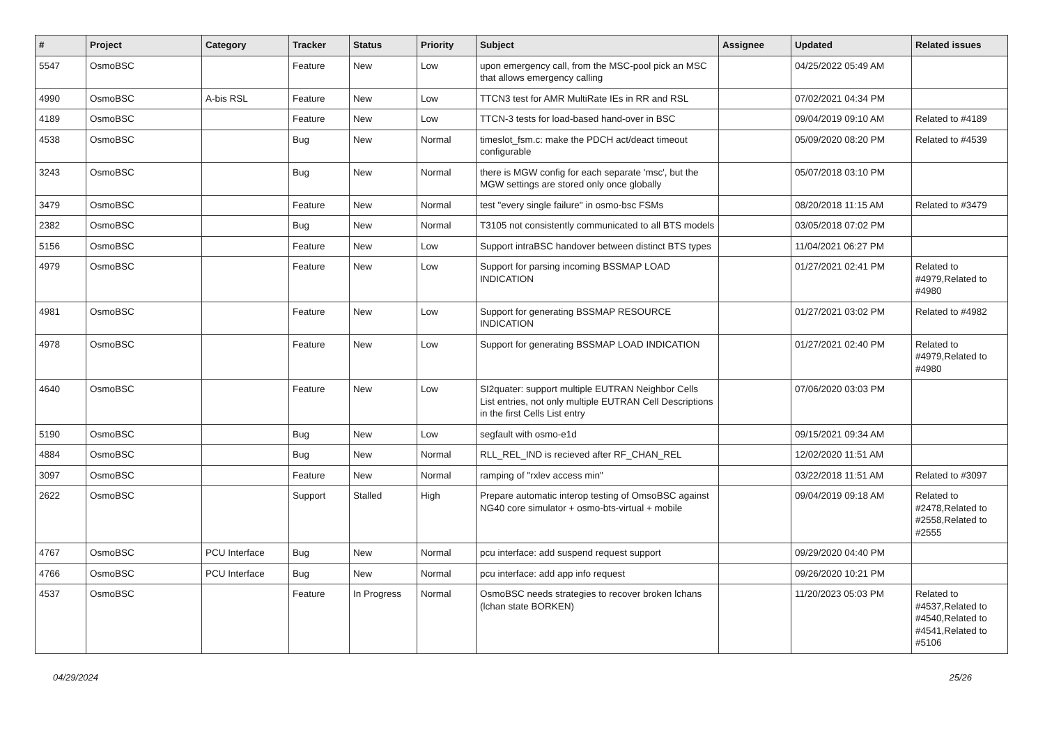| # | Project | Category | Tracker | Status | Priority | Subject | Assignee | Updated | Related issues |
| --- | --- | --- | --- | --- | --- | --- | --- | --- | --- |
| 5547 | OsmoBSC | | Feature | New | Low | upon emergency call, from the MSC-pool pick an MSC that allows emergency calling | | 04/25/2022 05:49 AM | |
| 4990 | OsmoBSC | A-bis RSL | Feature | New | Low | TTCN3 test for AMR MultiRate IEs in RR and RSL | | 07/02/2021 04:34 PM | |
| 4189 | OsmoBSC | | Feature | New | Low | TTCN-3 tests for load-based hand-over in BSC | | 09/04/2019 09:10 AM | Related to #4189 |
| 4538 | OsmoBSC | | Bug | New | Normal | timeslot_fsm.c: make the PDCH act/deact timeout configurable | | 05/09/2020 08:20 PM | Related to #4539 |
| 3243 | OsmoBSC | | Bug | New | Normal | there is MGW config for each separate 'msc', but the MGW settings are stored only once globally | | 05/07/2018 03:10 PM | |
| 3479 | OsmoBSC | | Feature | New | Normal | test "every single failure" in osmo-bsc FSMs | | 08/20/2018 11:15 AM | Related to #3479 |
| 2382 | OsmoBSC | | Bug | New | Normal | T3105 not consistently communicated to all BTS models | | 03/05/2018 07:02 PM | |
| 5156 | OsmoBSC | | Feature | New | Low | Support intraBSC handover between distinct BTS types | | 11/04/2021 06:27 PM | |
| 4979 | OsmoBSC | | Feature | New | Low | Support for parsing incoming BSSMAP LOAD INDICATION | | 01/27/2021 02:41 PM | Related to #4979,Related to #4980 |
| 4981 | OsmoBSC | | Feature | New | Low | Support for generating BSSMAP RESOURCE INDICATION | | 01/27/2021 03:02 PM | Related to #4982 |
| 4978 | OsmoBSC | | Feature | New | Low | Support for generating BSSMAP LOAD INDICATION | | 01/27/2021 02:40 PM | Related to #4979,Related to #4980 |
| 4640 | OsmoBSC | | Feature | New | Low | SI2quater: support multiple EUTRAN Neighbor Cells List entries, not only multiple EUTRAN Cell Descriptions in the first Cells List entry | | 07/06/2020 03:03 PM | |
| 5190 | OsmoBSC | | Bug | New | Low | segfault with osmo-e1d | | 09/15/2021 09:34 AM | |
| 4884 | OsmoBSC | | Bug | New | Normal | RLL_REL_IND is recieved after RF_CHAN_REL | | 12/02/2020 11:51 AM | |
| 3097 | OsmoBSC | | Feature | New | Normal | ramping of "rxlev access min" | | 03/22/2018 11:51 AM | Related to #3097 |
| 2622 | OsmoBSC | | Support | Stalled | High | Prepare automatic interop testing of OmsoBSC against NG40 core simulator + osmo-bts-virtual + mobile | | 09/04/2019 09:18 AM | Related to #2478,Related to #2558,Related to #2555 |
| 4767 | OsmoBSC | PCU Interface | Bug | New | Normal | pcu interface: add suspend request support | | 09/29/2020 04:40 PM | |
| 4766 | OsmoBSC | PCU Interface | Bug | New | Normal | pcu interface: add app info request | | 09/26/2020 10:21 PM | |
| 4537 | OsmoBSC | | Feature | In Progress | Normal | OsmoBSC needs strategies to recover broken lchans (lchan state BORKEN) | | 11/20/2023 05:03 PM | Related to #4537,Related to #4540,Related to #4541,Related to #5106 |
04/29/2024 25/26